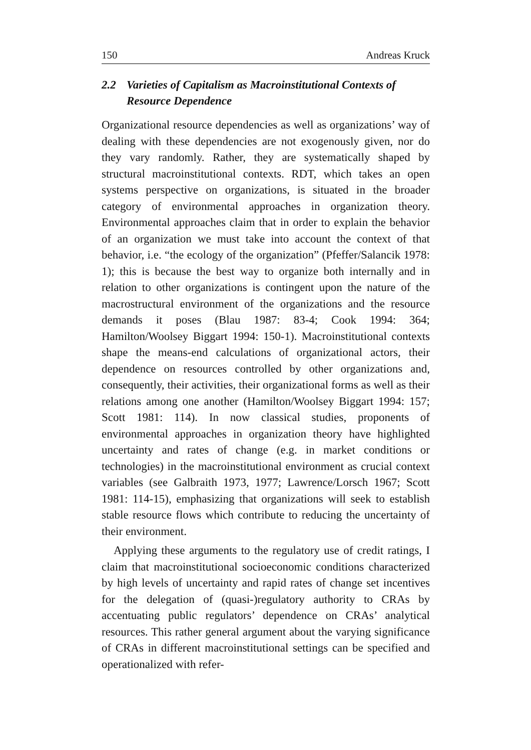150 Andreas Kruck
2.2 Varieties of Capitalism as Macroinstitutional Contexts of Resource Dependence
Organizational resource dependencies as well as organizations’ way of dealing with these dependencies are not exogenously given, nor do they vary randomly. Rather, they are systematically shaped by structural macroinstitutional contexts. RDT, which takes an open systems perspective on organizations, is situated in the broader category of environmental approaches in organization theory. Environmental approaches claim that in order to explain the behavior of an organization we must take into account the context of that behavior, i.e. “the ecology of the organization” (Pfeffer/Salancik 1978: 1); this is because the best way to organize both internally and in relation to other organizations is contingent upon the nature of the macrostructural environment of the organizations and the resource demands it poses (Blau 1987: 83-4; Cook 1994: 364; Hamilton/Woolsey Biggart 1994: 150-1). Macroinstitutional contexts shape the means-end calculations of organizational actors, their dependence on resources controlled by other organizations and, consequently, their activities, their organizational forms as well as their relations among one another (Hamilton/Woolsey Biggart 1994: 157; Scott 1981: 114). In now classical studies, proponents of environmental approaches in organization theory have highlighted uncertainty and rates of change (e.g. in market conditions or technologies) in the macroinstitutional environment as crucial context variables (see Galbraith 1973, 1977; Lawrence/Lorsch 1967; Scott 1981: 114-15), emphasizing that organizations will seek to establish stable resource flows which contribute to reducing the uncertainty of their environment.
Applying these arguments to the regulatory use of credit ratings, I claim that macroinstitutional socioeconomic conditions characterized by high levels of uncertainty and rapid rates of change set incentives for the delegation of (quasi-)regulatory authority to CRAs by accentuating public regulators’ dependence on CRAs’ analytical resources. This rather general argument about the varying significance of CRAs in different macroinstitutional settings can be specified and operationalized with refer-